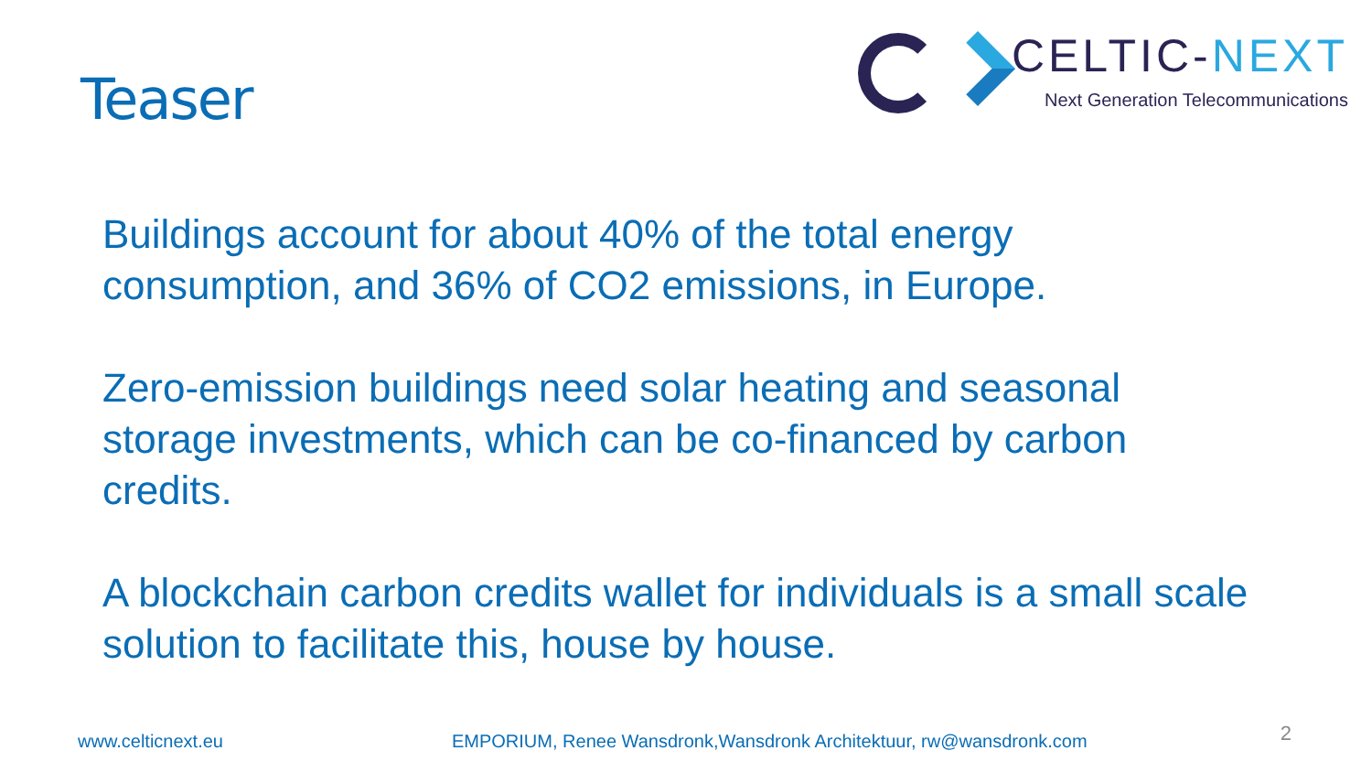Teaser
CELTIC-NEXT
Next Generation Telecommunications
Buildings account for about 40% of the total energy consumption, and 36% of CO2 emissions, in Europe.
Zero-emission buildings need solar heating and seasonal storage investments, which can be co-financed by carbon credits.
A blockchain carbon credits wallet for individuals is a small scale solution to facilitate this, house by house.
www.celticnext.eu EMPORIUM, Renee Wansdronk,Wansdronk Architektuur, rw@wansdronk.com 2